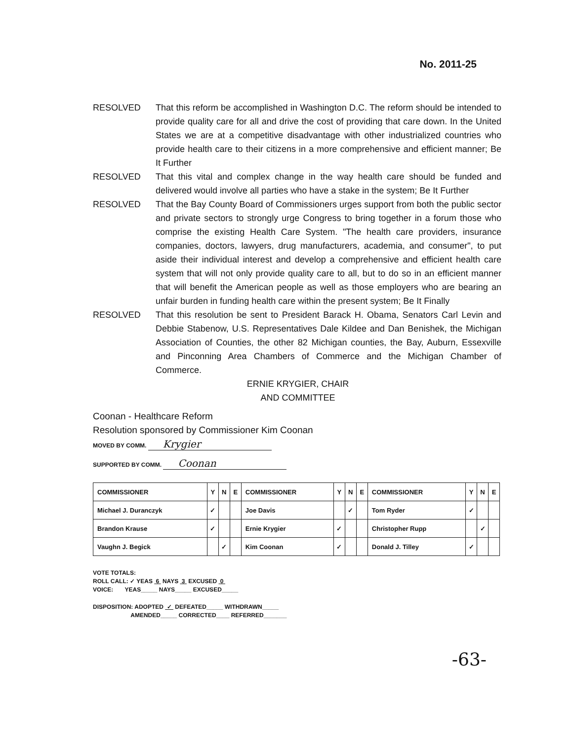No. 2011-25
RESOLVED That this reform be accomplished in Washington D.C. The reform should be intended to provide quality care for all and drive the cost of providing that care down. In the United States we are at a competitive disadvantage with other industrialized countries who provide health care to their citizens in a more comprehensive and efficient manner; Be It Further
RESOLVED That this vital and complex change in the way health care should be funded and delivered would involve all parties who have a stake in the system; Be It Further
RESOLVED That the Bay County Board of Commissioners urges support from both the public sector and private sectors to strongly urge Congress to bring together in a forum those who comprise the existing Health Care System. "The health care providers, insurance companies, doctors, lawyers, drug manufacturers, academia, and consumer", to put aside their individual interest and develop a comprehensive and efficient health care system that will not only provide quality care to all, but to do so in an efficient manner that will benefit the American people as well as those employers who are bearing an unfair burden in funding health care within the present system; Be It Finally
RESOLVED That this resolution be sent to President Barack H. Obama, Senators Carl Levin and Debbie Stabenow, U.S. Representatives Dale Kildee and Dan Benishek, the Michigan Association of Counties, the other 82 Michigan counties, the Bay, Auburn, Essexville and Pinconning Area Chambers of Commerce and the Michigan Chamber of Commerce.
ERNIE KRYGIER, CHAIR
AND COMMITTEE
Coonan - Healthcare Reform
Resolution sponsored by Commissioner Kim Coonan
MOVED BY COMM. Krygier
SUPPORTED BY COMM. Coonan
| COMMISSIONER | Y | N | E | COMMISSIONER | Y | N | E | COMMISSIONER | Y | N | E |
| --- | --- | --- | --- | --- | --- | --- | --- | --- | --- | --- | --- |
| Michael J. Duranczyk | ✓ | | | Joe Davis | | ✓ | | Tom Ryder | ✓ | | |
| Brandon Krause | ✓ | | | Ernie Krygier | ✓ | | | Christopher Rupp | | ✓ | |
| Vaughn J. Begick | | ✓ | | Kim Coonan | ✓ | | | Donald J. Tilley | ✓ | | |
VOTE TOTALS:
ROLL CALL: ✓ YEAS 6 NAYS 3 EXCUSED 0
VOICE: YEAS_____ NAYS_____ EXCUSED_____
DISPOSITION: ADOPTED ✓ DEFEATED_____ WITHDRAWN_____
AMENDED_____ CORRECTED____ REFERRED_______
-63-